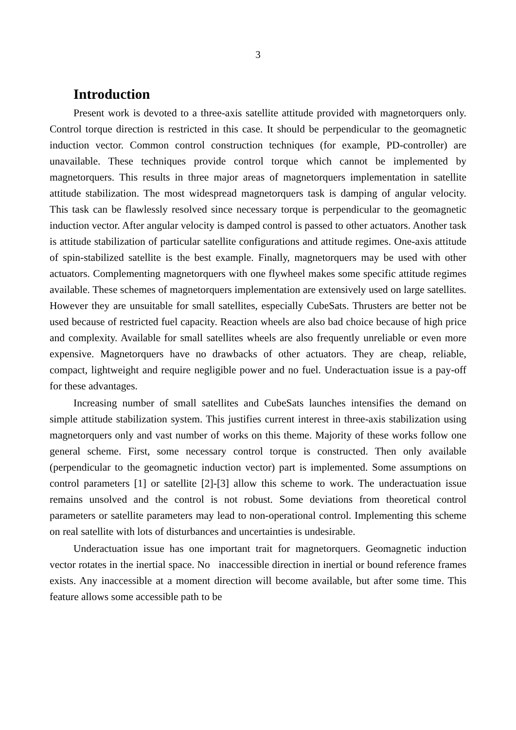3
Introduction
Present work is devoted to a three-axis satellite attitude provided with magnetorquers only. Control torque direction is restricted in this case. It should be perpendicular to the geomagnetic induction vector. Common control construction techniques (for example, PD-controller) are unavailable. These techniques provide control torque which cannot be implemented by magnetorquers. This results in three major areas of magnetorquers implementation in satellite attitude stabilization. The most widespread magnetorquers task is damping of angular velocity. This task can be flawlessly resolved since necessary torque is perpendicular to the geomagnetic induction vector. After angular velocity is damped control is passed to other actuators. Another task is attitude stabilization of particular satellite configurations and attitude regimes. One-axis attitude of spin-stabilized satellite is the best example. Finally, magnetorquers may be used with other actuators. Complementing magnetorquers with one flywheel makes some specific attitude regimes available. These schemes of magnetorquers implementation are extensively used on large satellites. However they are unsuitable for small satellites, especially CubeSats. Thrusters are better not be used because of restricted fuel capacity. Reaction wheels are also bad choice because of high price and complexity. Available for small satellites wheels are also frequently unreliable or even more expensive. Magnetorquers have no drawbacks of other actuators. They are cheap, reliable, compact, lightweight and require negligible power and no fuel. Underactuation issue is a pay-off for these advantages.
Increasing number of small satellites and CubeSats launches intensifies the demand on simple attitude stabilization system. This justifies current interest in three-axis stabilization using magnetorquers only and vast number of works on this theme. Majority of these works follow one general scheme. First, some necessary control torque is constructed. Then only available (perpendicular to the geomagnetic induction vector) part is implemented. Some assumptions on control parameters [1] or satellite [2]-[3] allow this scheme to work. The underactuation issue remains unsolved and the control is not robust. Some deviations from theoretical control parameters or satellite parameters may lead to non-operational control. Implementing this scheme on real satellite with lots of disturbances and uncertainties is undesirable.
Underactuation issue has one important trait for magnetorquers. Geomagnetic induction vector rotates in the inertial space. No inaccessible direction in inertial or bound reference frames exists. Any inaccessible at a moment direction will become available, but after some time. This feature allows some accessible path to be